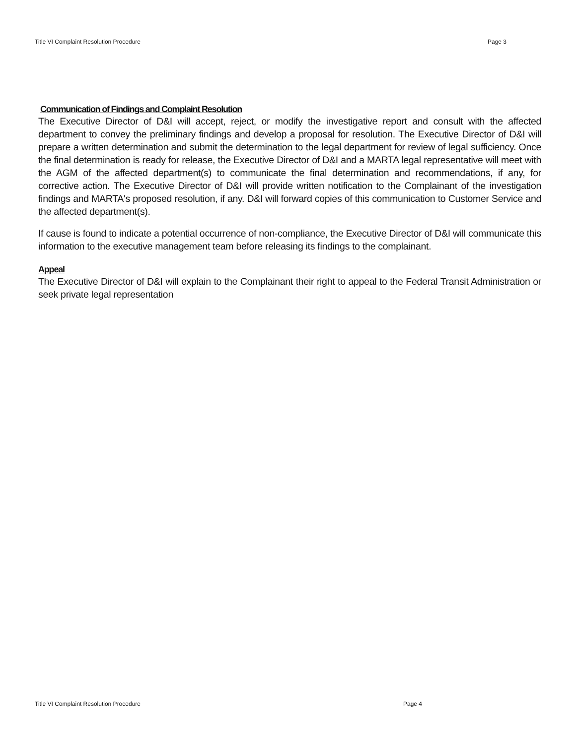Title VI Complaint Resolution Procedure Page 3
Communication of Findings and Complaint Resolution
The Executive Director of D&I will accept, reject, or modify the investigative report and consult with the affected department to convey the preliminary findings and develop a proposal for resolution. The Executive Director of D&I will prepare a written determination and submit the determination to the legal department for review of legal sufficiency. Once the final determination is ready for release, the Executive Director of D&I and a MARTA legal representative will meet with the AGM of the affected department(s) to communicate the final determination and recommendations, if any, for corrective action. The Executive Director of D&I will provide written notification to the Complainant of the investigation findings and MARTA's proposed resolution, if any. D&I will forward copies of this communication to Customer Service and the affected department(s).
If cause is found to indicate a potential occurrence of non-compliance, the Executive Director of D&I will communicate this information to the executive management team before releasing its findings to the complainant.
Appeal
The Executive Director of D&I will explain to the Complainant their right to appeal to the Federal Transit Administration or seek private legal representation
Title VI Complaint Resolution Procedure Page 4